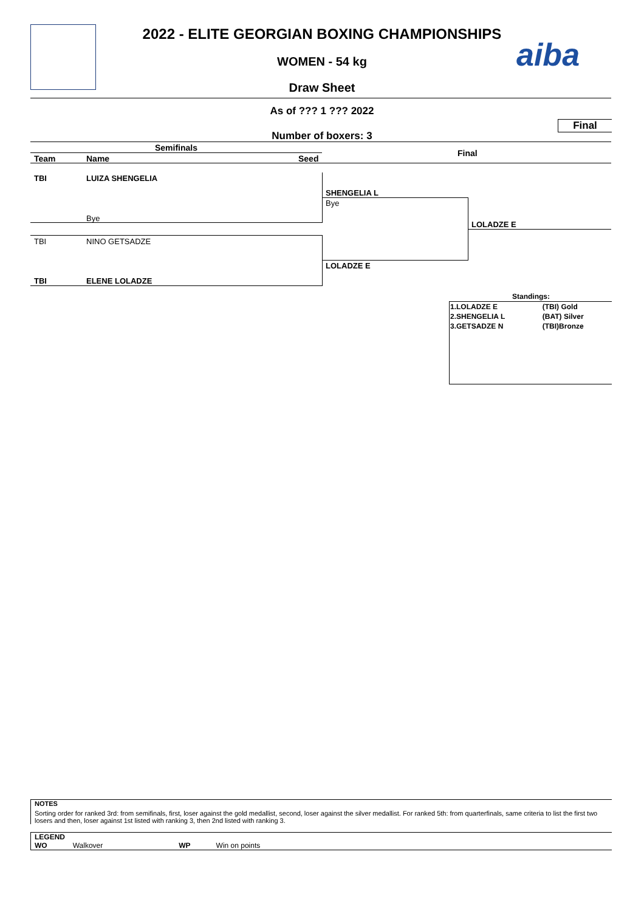aiba
2022 - ELITE GEORGIAN BOXING CHAMPIONSHIPS
WOMEN - 54 kg
Draw Sheet
As of ??? 1 ??? 2022
Final
Number of boxers: 3
Semifinals
Final
Team Name Seed
TBI LUIZA SHENGELIA
Bye
TBI NINO GETSADZE
TBI ELENE LOLADZE
SHENGELIA L
Bye
LOLADZE E
LOLADZE E
Standings:
| 1.LOLADZE E | (TBI) Gold |
| 2.SHENGELIA L | (BAT) Silver |
| 3.GETSADZE N | (TBI)Bronze |
NOTES
Sorting order for ranked 3rd: from semifinals, first, loser against the gold medallist, second, loser against the silver medallist. For ranked 5th: from quarterfinals, same criteria to list the first two losers and then, loser against 1st listed with ranking 3, then 2nd listed with ranking 3.
LEGEND
WO Walkover WP Win on points